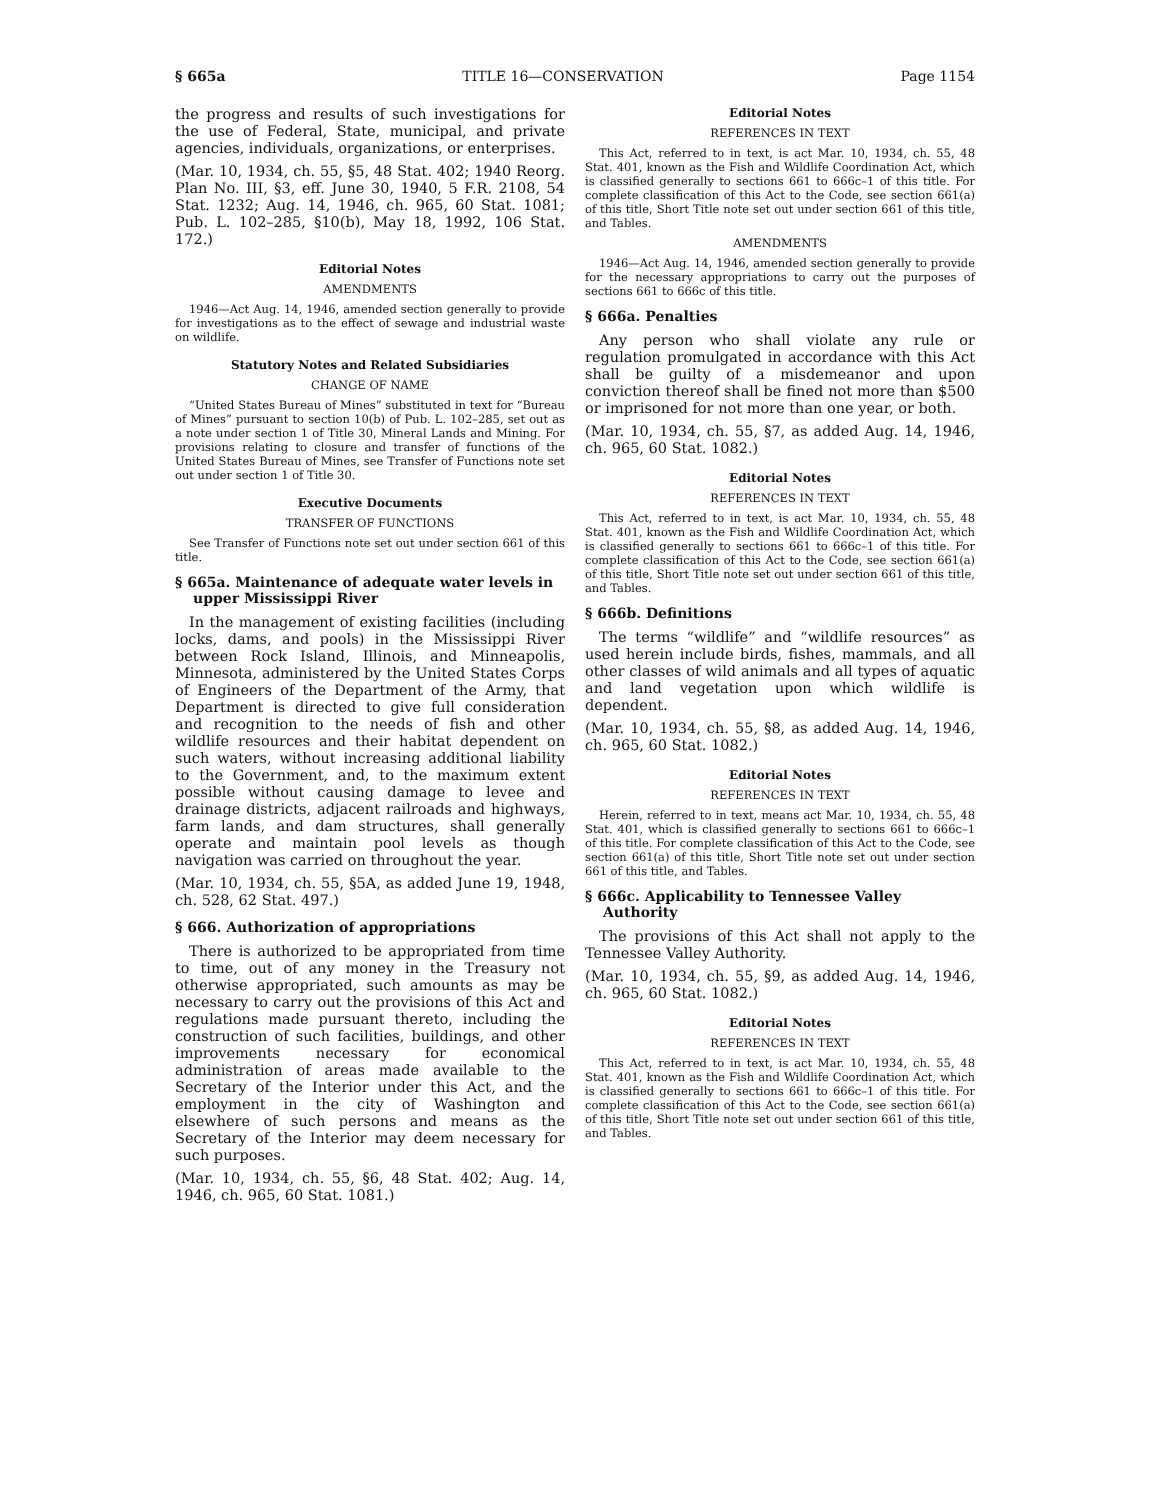§ 665a TITLE 16—CONSERVATION Page 1154
the progress and results of such investigations for the use of Federal, State, municipal, and private agencies, individuals, organizations, or enterprises.
(Mar. 10, 1934, ch. 55, §5, 48 Stat. 402; 1940 Reorg. Plan No. III, §3, eff. June 30, 1940, 5 F.R. 2108, 54 Stat. 1232; Aug. 14, 1946, ch. 965, 60 Stat. 1081; Pub. L. 102–285, §10(b), May 18, 1992, 106 Stat. 172.)
Editorial Notes
AMENDMENTS
1946—Act Aug. 14, 1946, amended section generally to provide for investigations as to the effect of sewage and industrial waste on wildlife.
Statutory Notes and Related Subsidiaries
CHANGE OF NAME
“United States Bureau of Mines” substituted in text for “Bureau of Mines” pursuant to section 10(b) of Pub. L. 102–285, set out as a note under section 1 of Title 30, Mineral Lands and Mining. For provisions relating to closure and transfer of functions of the United States Bureau of Mines, see Transfer of Functions note set out under section 1 of Title 30.
Executive Documents
TRANSFER OF FUNCTIONS
See Transfer of Functions note set out under section 661 of this title.
§ 665a. Maintenance of adequate water levels in upper Mississippi River
In the management of existing facilities (including locks, dams, and pools) in the Mississippi River between Rock Island, Illinois, and Minneapolis, Minnesota, administered by the United States Corps of Engineers of the Department of the Army, that Department is directed to give full consideration and recognition to the needs of fish and other wildlife resources and their habitat dependent on such waters, without increasing additional liability to the Government, and, to the maximum extent possible without causing damage to levee and drainage districts, adjacent railroads and highways, farm lands, and dam structures, shall generally operate and maintain pool levels as though navigation was carried on throughout the year.
(Mar. 10, 1934, ch. 55, §5A, as added June 19, 1948, ch. 528, 62 Stat. 497.)
§ 666. Authorization of appropriations
There is authorized to be appropriated from time to time, out of any money in the Treasury not otherwise appropriated, such amounts as may be necessary to carry out the provisions of this Act and regulations made pursuant thereto, including the construction of such facilities, buildings, and other improvements necessary for economical administration of areas made available to the Secretary of the Interior under this Act, and the employment in the city of Washington and elsewhere of such persons and means as the Secretary of the Interior may deem necessary for such purposes.
(Mar. 10, 1934, ch. 55, §6, 48 Stat. 402; Aug. 14, 1946, ch. 965, 60 Stat. 1081.)
Editorial Notes
REFERENCES IN TEXT
This Act, referred to in text, is act Mar. 10, 1934, ch. 55, 48 Stat. 401, known as the Fish and Wildlife Coordination Act, which is classified generally to sections 661 to 666c–1 of this title. For complete classification of this Act to the Code, see section 661(a) of this title, Short Title note set out under section 661 of this title, and Tables.
AMENDMENTS
1946—Act Aug. 14, 1946, amended section generally to provide for the necessary appropriations to carry out the purposes of sections 661 to 666c of this title.
§ 666a. Penalties
Any person who shall violate any rule or regulation promulgated in accordance with this Act shall be guilty of a misdemeanor and upon conviction thereof shall be fined not more than $500 or imprisoned for not more than one year, or both.
(Mar. 10, 1934, ch. 55, §7, as added Aug. 14, 1946, ch. 965, 60 Stat. 1082.)
Editorial Notes
REFERENCES IN TEXT
This Act, referred to in text, is act Mar. 10, 1934, ch. 55, 48 Stat. 401, known as the Fish and Wildlife Coordination Act, which is classified generally to sections 661 to 666c–1 of this title. For complete classification of this Act to the Code, see section 661(a) of this title, Short Title note set out under section 661 of this title, and Tables.
§ 666b. Definitions
The terms “wildlife” and “wildlife resources” as used herein include birds, fishes, mammals, and all other classes of wild animals and all types of aquatic and land vegetation upon which wildlife is dependent.
(Mar. 10, 1934, ch. 55, §8, as added Aug. 14, 1946, ch. 965, 60 Stat. 1082.)
Editorial Notes
REFERENCES IN TEXT
Herein, referred to in text, means act Mar. 10, 1934, ch. 55, 48 Stat. 401, which is classified generally to sections 661 to 666c–1 of this title. For complete classification of this Act to the Code, see section 661(a) of this title, Short Title note set out under section 661 of this title, and Tables.
§ 666c. Applicability to Tennessee Valley Authority
The provisions of this Act shall not apply to the Tennessee Valley Authority.
(Mar. 10, 1934, ch. 55, §9, as added Aug. 14, 1946, ch. 965, 60 Stat. 1082.)
Editorial Notes
REFERENCES IN TEXT
This Act, referred to in text, is act Mar. 10, 1934, ch. 55, 48 Stat. 401, known as the Fish and Wildlife Coordination Act, which is classified generally to sections 661 to 666c–1 of this title. For complete classification of this Act to the Code, see section 661(a) of this title, Short Title note set out under section 661 of this title, and Tables.